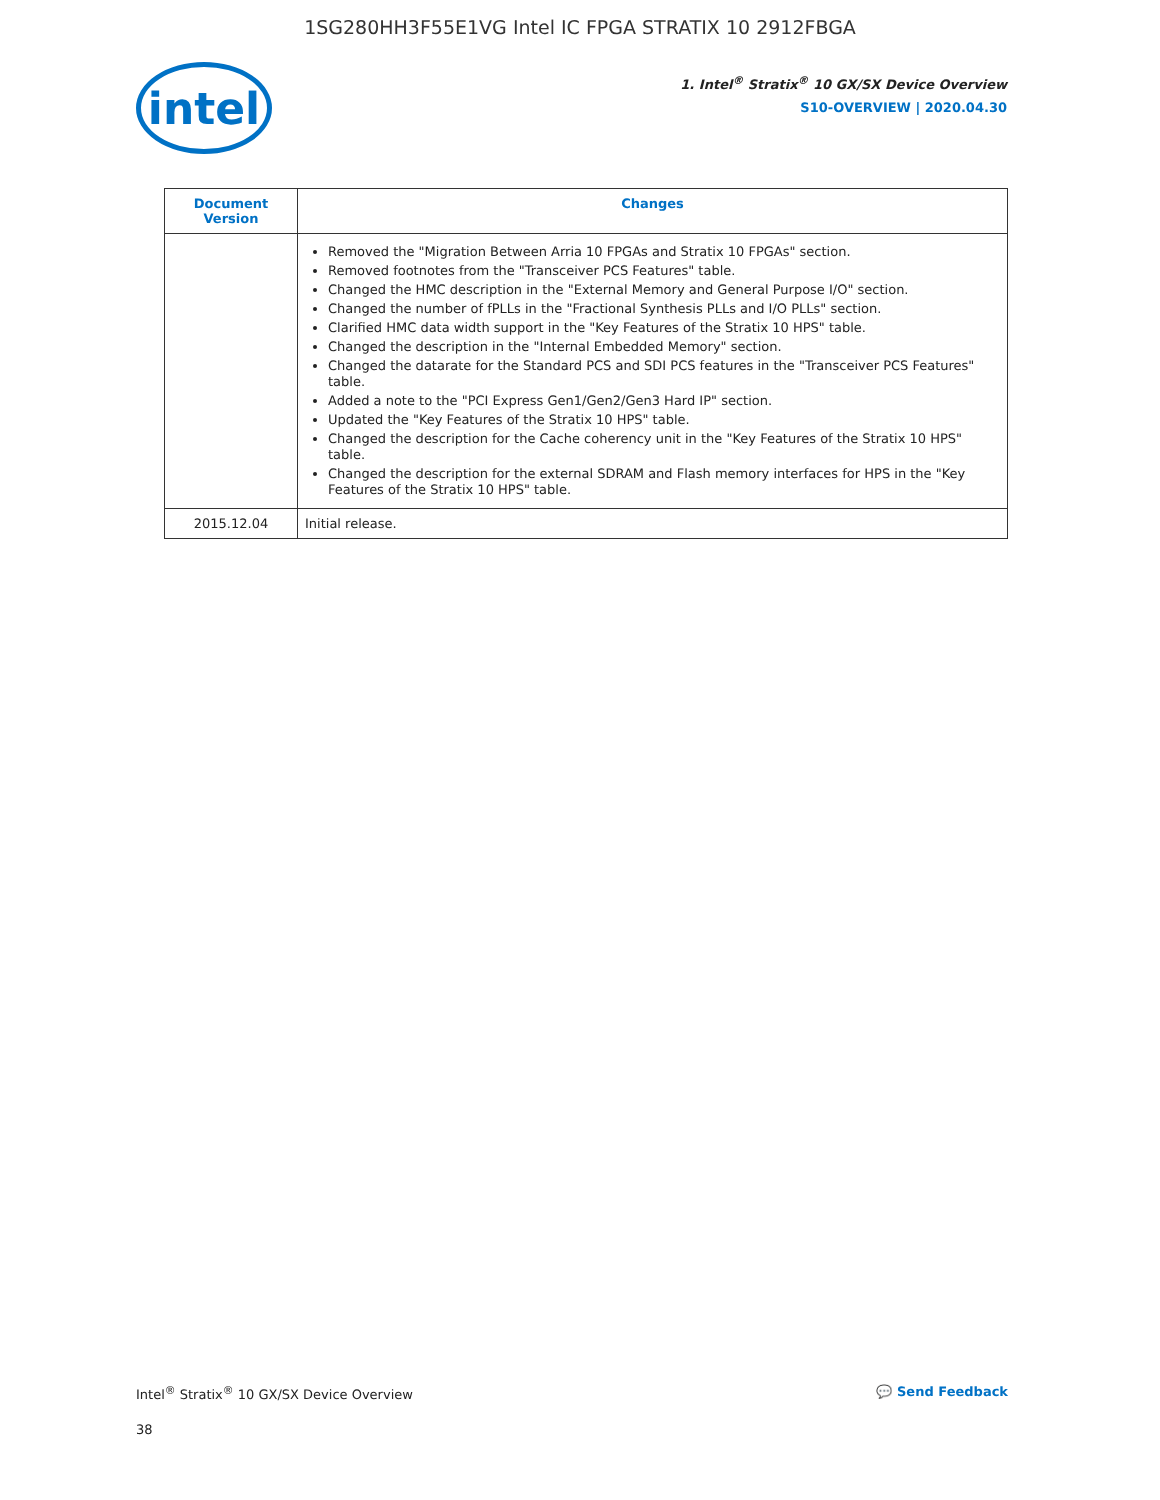1SG280HH3F55E1VG Intel IC FPGA STRATIX 10 2912FBGA
intel
1. Intel<sup>®</sup> Stratix<sup>®</sup> 10 GX/SX Device Overview
S10-OVERVIEW | 2020.04.30
| Document Version | Changes |
| --- | --- |
| | Removed the "Migration Between Arria 10 FPGAs and Stratix 10 FPGAs" section. Removed footnotes from the "Transceiver PCS Features" table. Changed the HMC description in the "External Memory and General Purpose I/O" section. Changed the number of fPLLs in the "Fractional Synthesis PLLs and I/O PLLs" section. Clarified HMC data width support in the "Key Features of the Stratix 10 HPS" table. Changed the description in the "Internal Embedded Memory" section. Changed the datarate for the Standard PCS and SDI PCS features in the "Transceiver PCS Features" table. Added a note to the "PCI Express Gen1/Gen2/Gen3 Hard IP" section. Updated the "Key Features of the Stratix 10 HPS" table. Changed the description for the Cache coherency unit in the "Key Features of the Stratix 10 HPS" table. Changed the description for the external SDRAM and Flash memory interfaces for HPS in the "Key Features of the Stratix 10 HPS" table. |
| 2015.12.04 | Initial release. |
Intel<sup>®</sup> Stratix<sup>®</sup> 10 GX/SX Device Overview 💬 Send Feedback
38